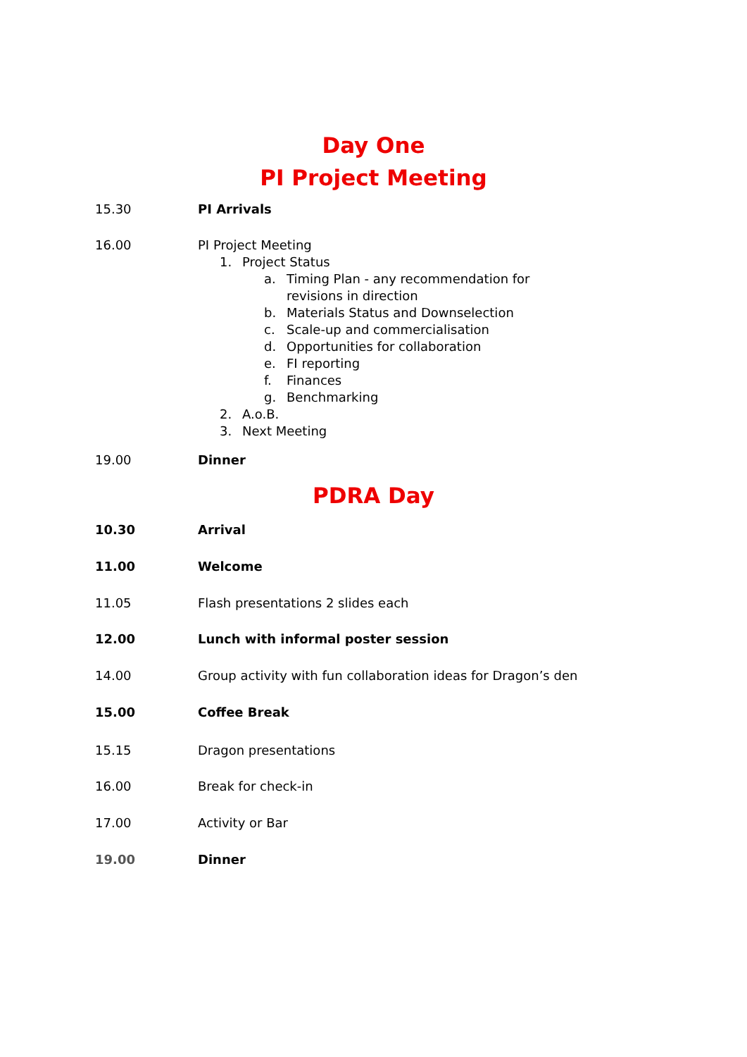Day One
PI Project Meeting
15.30 PI Arrivals
16.00 PI Project Meeting
1. Project Status
a. Timing Plan - any recommendation for revisions in direction
b. Materials Status and Downselection
c. Scale-up and commercialisation
d. Opportunities for collaboration
e. FI reporting
f. Finances
g. Benchmarking
2. A.o.B.
3. Next Meeting
19.00 Dinner
PDRA Day
10.30 Arrival
11.00 Welcome
11.05 Flash presentations 2 slides each
12.00 Lunch with informal poster session
14.00 Group activity with fun collaboration ideas for Dragon’s den
15.00 Coffee Break
15.15 Dragon presentations
16.00 Break for check-in
17.00 Activity or Bar
19.00 Dinner